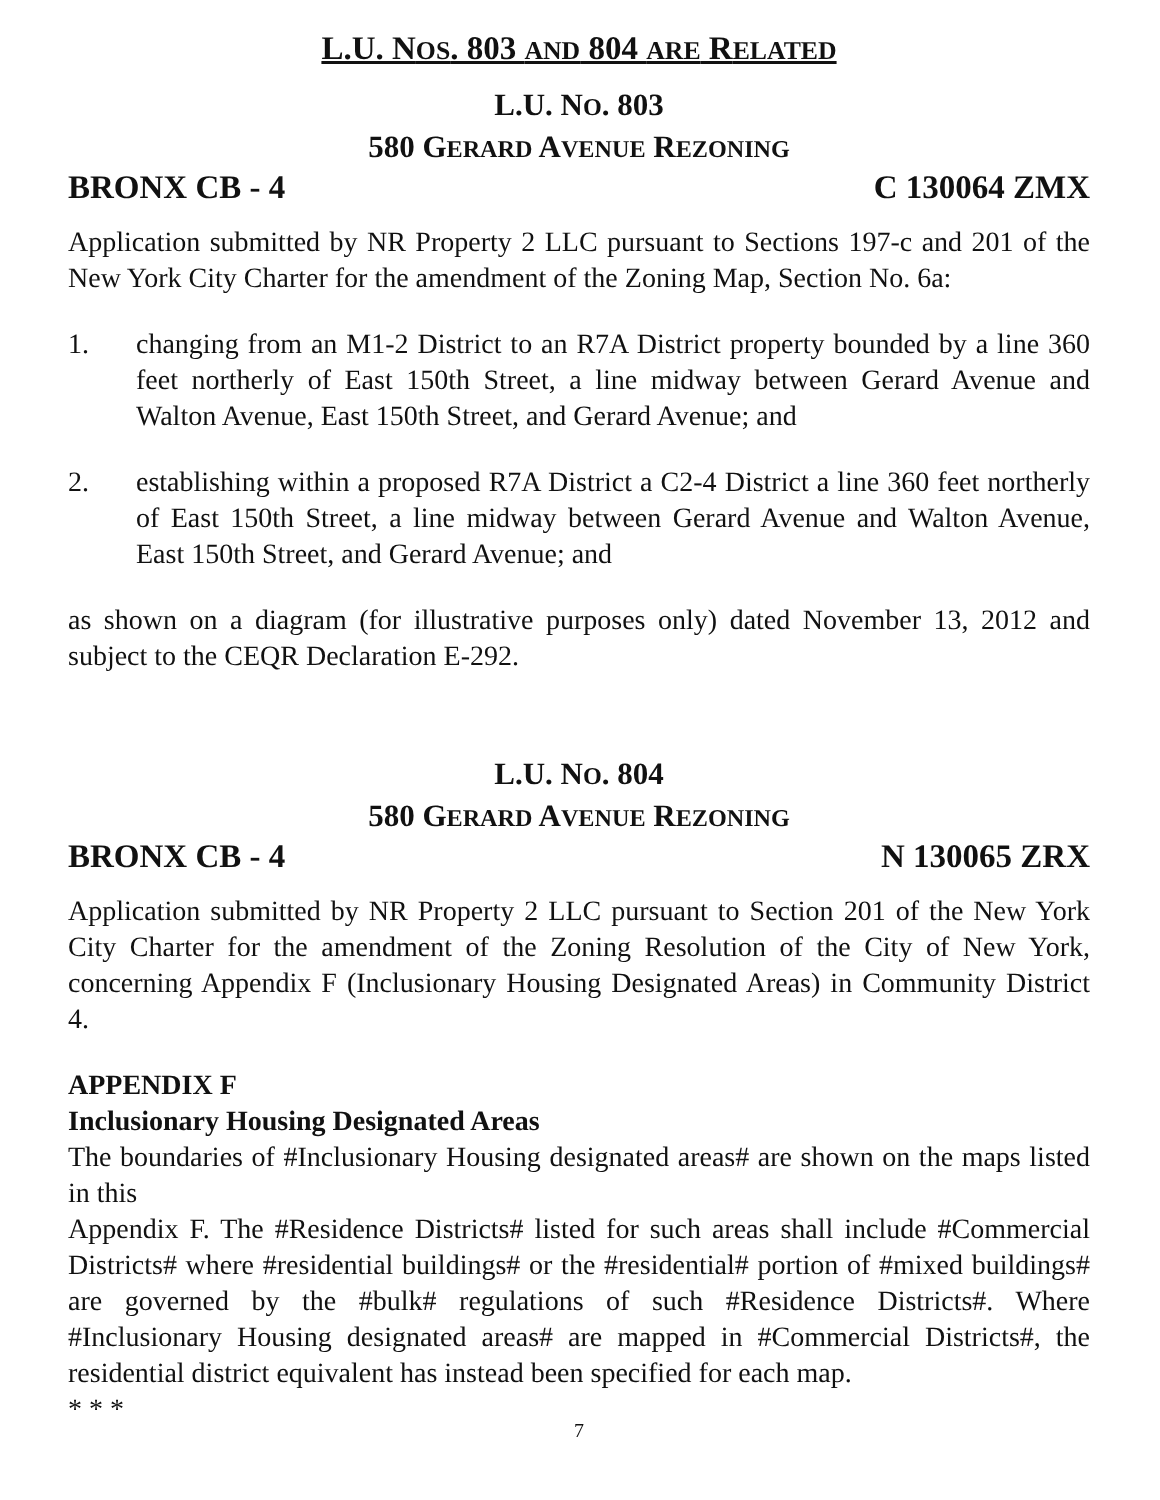L.U. NOS. 803 AND 804 ARE RELATED
L.U. NO. 803
580 GERARD AVENUE REZONING
BRONX CB - 4 C 130064 ZMX
Application submitted by NR Property 2 LLC pursuant to Sections 197-c and 201 of the New York City Charter for the amendment of the Zoning Map, Section No. 6a:
1. changing from an M1-2 District to an R7A District property bounded by a line 360 feet northerly of East 150th Street, a line midway between Gerard Avenue and Walton Avenue, East 150th Street, and Gerard Avenue; and
2. establishing within a proposed R7A District a C2-4 District a line 360 feet northerly of East 150th Street, a line midway between Gerard Avenue and Walton Avenue, East 150th Street, and Gerard Avenue; and
as shown on a diagram (for illustrative purposes only) dated November 13, 2012 and subject to the CEQR Declaration E-292.
L.U. NO. 804
580 GERARD AVENUE REZONING
BRONX CB - 4 N 130065 ZRX
Application submitted by NR Property 2 LLC pursuant to Section 201 of the New York City Charter for the amendment of the Zoning Resolution of the City of New York, concerning Appendix F (Inclusionary Housing Designated Areas) in Community District 4.
APPENDIX F
Inclusionary Housing Designated Areas
The boundaries of #Inclusionary Housing designated areas# are shown on the maps listed in this
Appendix F. The #Residence Districts# listed for such areas shall include #Commercial Districts# where #residential buildings# or the #residential# portion of #mixed buildings# are governed by the #bulk# regulations of such #Residence Districts#. Where #Inclusionary Housing designated areas# are mapped in #Commercial Districts#, the residential district equivalent has instead been specified for each map.
* * *
7